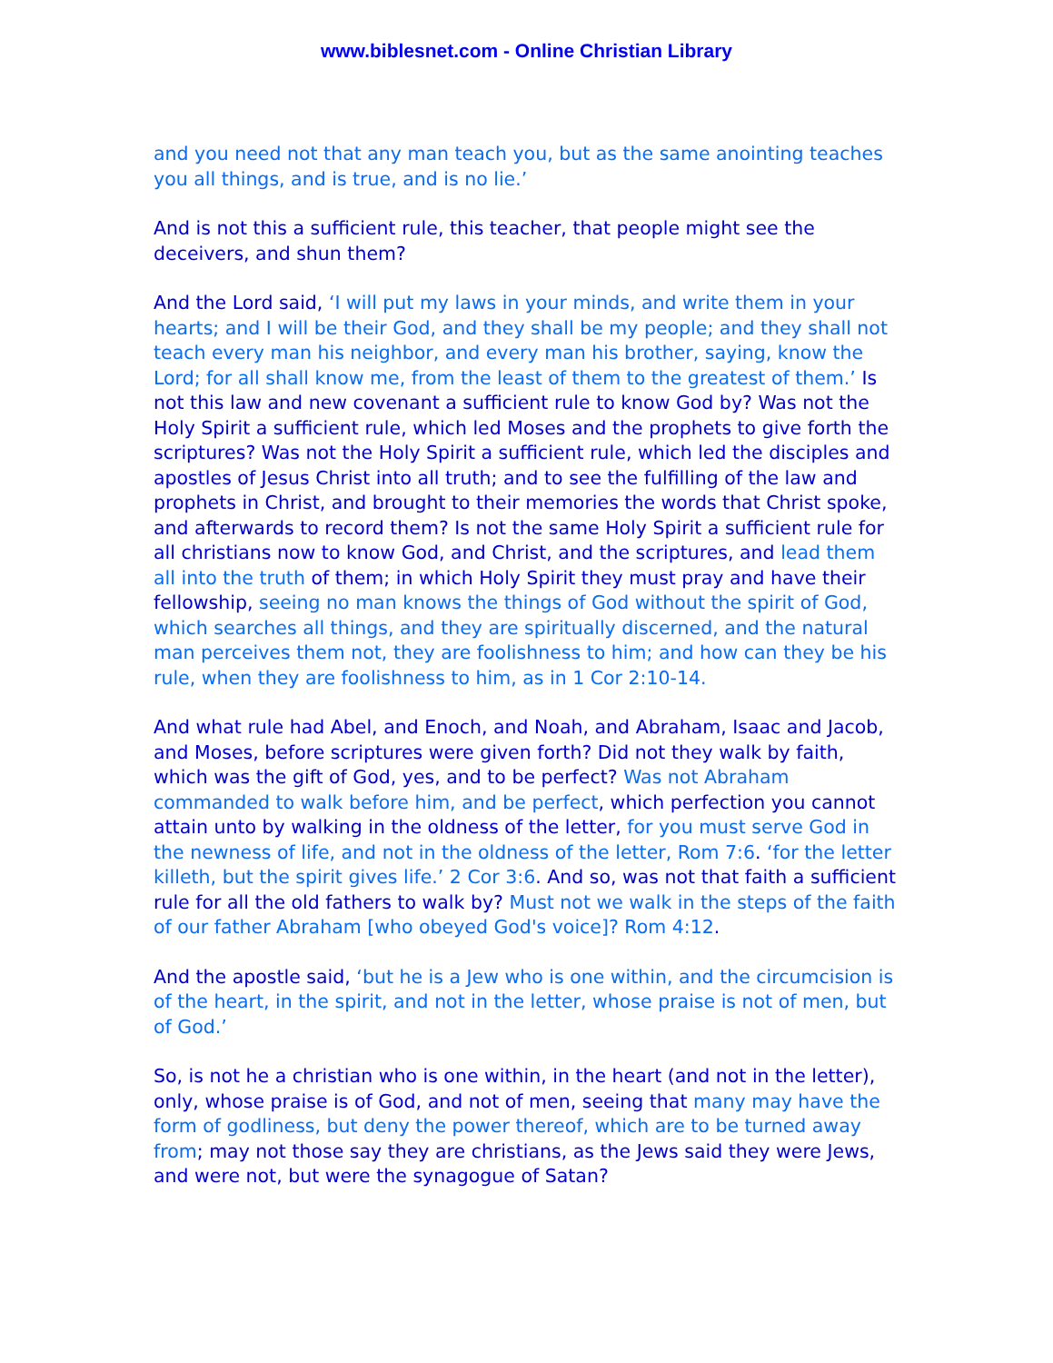www.biblesnet.com - Online Christian Library
and you need not that any man teach you, but as the same anointing teaches you all things, and is true, and is no lie.’
And is not this a sufficient rule, this teacher, that people might see the deceivers, and shun them?
And the Lord said, ‘I will put my laws in your minds, and write them in your hearts; and I will be their God, and they shall be my people; and they shall not teach every man his neighbor, and every man his brother, saying, know the Lord; for all shall know me, from the least of them to the greatest of them.’ Is not this law and new covenant a sufficient rule to know God by? Was not the Holy Spirit a sufficient rule, which led Moses and the prophets to give forth the scriptures? Was not the Holy Spirit a sufficient rule, which led the disciples and apostles of Jesus Christ into all truth; and to see the fulfilling of the law and prophets in Christ, and brought to their memories the words that Christ spoke, and afterwards to record them? Is not the same Holy Spirit a sufficient rule for all christians now to know God, and Christ, and the scriptures, and lead them all into the truth of them; in which Holy Spirit they must pray and have their fellowship, seeing no man knows the things of God without the spirit of God, which searches all things, and they are spiritually discerned, and the natural man perceives them not, they are foolishness to him; and how can they be his rule, when they are foolishness to him, as in 1 Cor 2:10-14.
And what rule had Abel, and Enoch, and Noah, and Abraham, Isaac and Jacob, and Moses, before scriptures were given forth? Did not they walk by faith, which was the gift of God, yes, and to be perfect? Was not Abraham commanded to walk before him, and be perfect, which perfection you cannot attain unto by walking in the oldness of the letter, for you must serve God in the newness of life, and not in the oldness of the letter, Rom 7:6. ‘for the letter killeth, but the spirit gives life.’ 2 Cor 3:6. And so, was not that faith a sufficient rule for all the old fathers to walk by? Must not we walk in the steps of the faith of our father Abraham [who obeyed God's voice]? Rom 4:12.
And the apostle said, ‘but he is a Jew who is one within, and the circumcision is of the heart, in the spirit, and not in the letter, whose praise is not of men, but of God.’
So, is not he a christian who is one within, in the heart (and not in the letter), only, whose praise is of God, and not of men, seeing that many may have the form of godliness, but deny the power thereof, which are to be turned away from; may not those say they are christians, as the Jews said they were Jews, and were not, but were the synagogue of Satan?